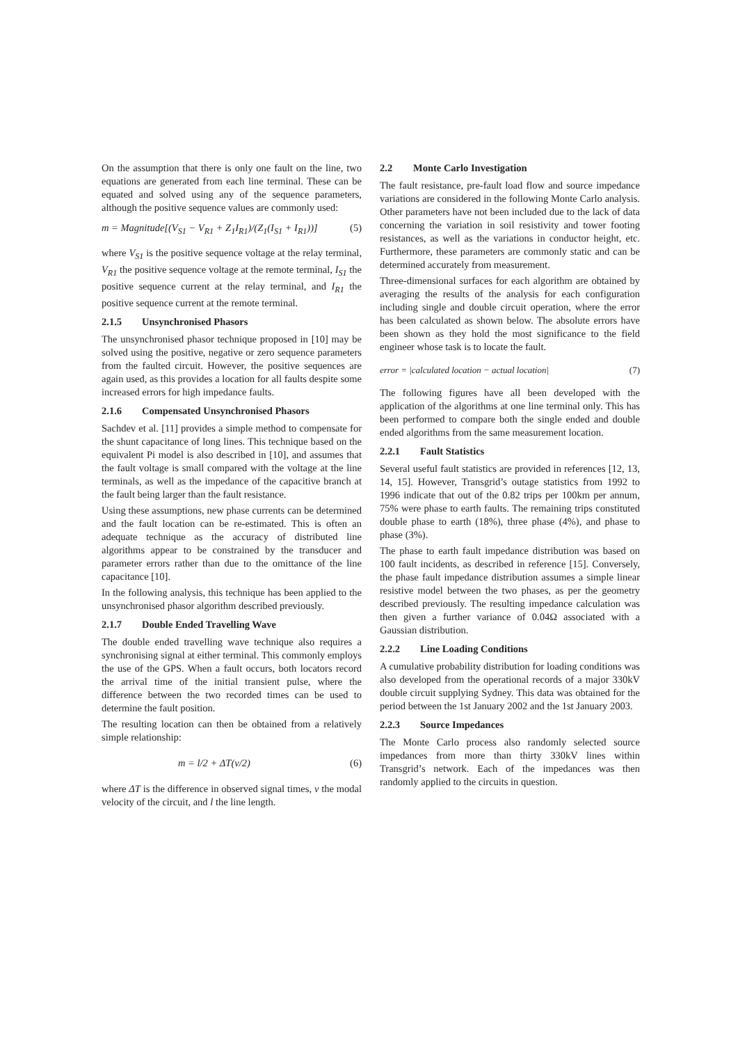On the assumption that there is only one fault on the line, two equations are generated from each line terminal. These can be equated and solved using any of the sequence parameters, although the positive sequence values are commonly used:
m = Magnitude[(V<sub>S1</sub> − V<sub>R1</sub> + Z<sub>1</sub>I<sub>R1</sub>)/(Z<sub>1</sub>(I<sub>S1</sub> + I<sub>R1</sub>))] (5)
where V<sub>S1</sub> is the positive sequence voltage at the relay terminal, V<sub>R1</sub> the positive sequence voltage at the remote terminal, I<sub>S1</sub> the positive sequence current at the relay terminal, and I<sub>R1</sub> the positive sequence current at the remote terminal.
2.1.5 Unsynchronised Phasors
The unsynchronised phasor technique proposed in [10] may be solved using the positive, negative or zero sequence parameters from the faulted circuit. However, the positive sequences are again used, as this provides a location for all faults despite some increased errors for high impedance faults.
2.1.6 Compensated Unsynchronised Phasors
Sachdev et al. [11] provides a simple method to compensate for the shunt capacitance of long lines. This technique based on the equivalent Pi model is also described in [10], and assumes that the fault voltage is small compared with the voltage at the line terminals, as well as the impedance of the capacitive branch at the fault being larger than the fault resistance.
Using these assumptions, new phase currents can be determined and the fault location can be re-estimated. This is often an adequate technique as the accuracy of distributed line algorithms appear to be constrained by the transducer and parameter errors rather than due to the omittance of the line capacitance [10].
In the following analysis, this technique has been applied to the unsynchronised phasor algorithm described previously.
2.1.7 Double Ended Travelling Wave
The double ended travelling wave technique also requires a synchronising signal at either terminal. This commonly employs the use of the GPS. When a fault occurs, both locators record the arrival time of the initial transient pulse, where the difference between the two recorded times can be used to determine the fault position.
The resulting location can then be obtained from a relatively simple relationship:
m = l/2 + ΔT(v/2) (6)
where ΔT is the difference in observed signal times, v the modal velocity of the circuit, and l the line length.
2.2 Monte Carlo Investigation
The fault resistance, pre-fault load flow and source impedance variations are considered in the following Monte Carlo analysis. Other parameters have not been included due to the lack of data concerning the variation in soil resistivity and tower footing resistances, as well as the variations in conductor height, etc. Furthermore, these parameters are commonly static and can be determined accurately from measurement.
Three-dimensional surfaces for each algorithm are obtained by averaging the results of the analysis for each configuration including single and double circuit operation, where the error has been calculated as shown below. The absolute errors have been shown as they hold the most significance to the field engineer whose task is to locate the fault.
error = |calculated location − actual location| (7)
The following figures have all been developed with the application of the algorithms at one line terminal only. This has been performed to compare both the single ended and double ended algorithms from the same measurement location.
2.2.1 Fault Statistics
Several useful fault statistics are provided in references [12, 13, 14, 15]. However, Transgrid’s outage statistics from 1992 to 1996 indicate that out of the 0.82 trips per 100km per annum, 75% were phase to earth faults. The remaining trips constituted double phase to earth (18%), three phase (4%), and phase to phase (3%).
The phase to earth fault impedance distribution was based on 100 fault incidents, as described in reference [15]. Conversely, the phase fault impedance distribution assumes a simple linear resistive model between the two phases, as per the geometry described previously. The resulting impedance calculation was then given a further variance of 0.04Ω associated with a Gaussian distribution.
2.2.2 Line Loading Conditions
A cumulative probability distribution for loading conditions was also developed from the operational records of a major 330kV double circuit supplying Sydney. This data was obtained for the period between the 1st January 2002 and the 1st January 2003.
2.2.3 Source Impedances
The Monte Carlo process also randomly selected source impedances from more than thirty 330kV lines within Transgrid’s network. Each of the impedances was then randomly applied to the circuits in question.